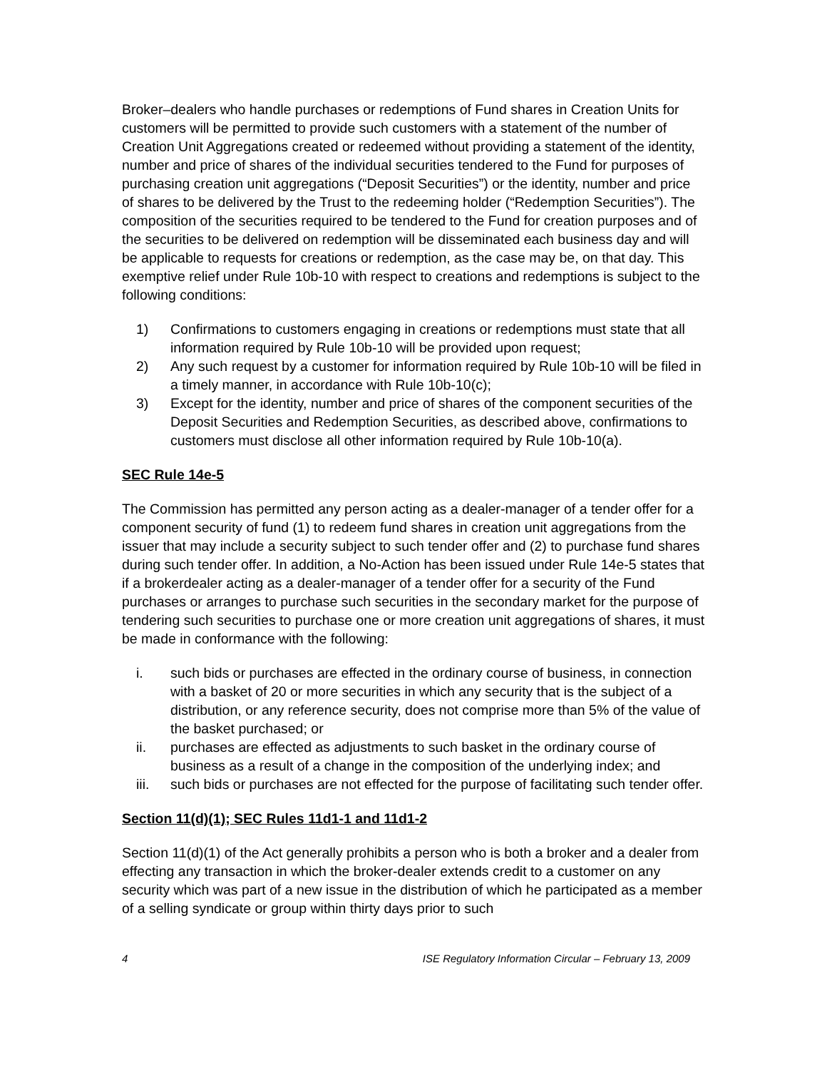Broker–dealers who handle purchases or redemptions of Fund shares in Creation Units for customers will be permitted to provide such customers with a statement of the number of Creation Unit Aggregations created or redeemed without providing a statement of the identity, number and price of shares of the individual securities tendered to the Fund for purposes of purchasing creation unit aggregations (“Deposit Securities”) or the identity, number and price of shares to be delivered by the Trust to the redeeming holder (“Redemption Securities”). The composition of the securities required to be tendered to the Fund for creation purposes and of the securities to be delivered on redemption will be disseminated each business day and will be applicable to requests for creations or redemption, as the case may be, on that day. This exemptive relief under Rule 10b-10 with respect to creations and redemptions is subject to the following conditions:
1) Confirmations to customers engaging in creations or redemptions must state that all information required by Rule 10b-10 will be provided upon request;
2) Any such request by a customer for information required by Rule 10b-10 will be filed in a timely manner, in accordance with Rule 10b-10(c);
3) Except for the identity, number and price of shares of the component securities of the Deposit Securities and Redemption Securities, as described above, confirmations to customers must disclose all other information required by Rule 10b-10(a).
SEC Rule 14e-5
The Commission has permitted any person acting as a dealer-manager of a tender offer for a component security of fund (1) to redeem fund shares in creation unit aggregations from the issuer that may include a security subject to such tender offer and (2) to purchase fund shares during such tender offer. In addition, a No-Action has been issued under Rule 14e-5 states that if a brokerdealer acting as a dealer-manager of a tender offer for a security of the Fund purchases or arranges to purchase such securities in the secondary market for the purpose of tendering such securities to purchase one or more creation unit aggregations of shares, it must be made in conformance with the following:
i. such bids or purchases are effected in the ordinary course of business, in connection with a basket of 20 or more securities in which any security that is the subject of a distribution, or any reference security, does not comprise more than 5% of the value of the basket purchased; or
ii. purchases are effected as adjustments to such basket in the ordinary course of business as a result of a change in the composition of the underlying index; and
iii. such bids or purchases are not effected for the purpose of facilitating such tender offer.
Section 11(d)(1); SEC Rules 11d1-1 and 11d1-2
Section 11(d)(1) of the Act generally prohibits a person who is both a broker and a dealer from effecting any transaction in which the broker-dealer extends credit to a customer on any security which was part of a new issue in the distribution of which he participated as a member of a selling syndicate or group within thirty days prior to such
4 ISE Regulatory Information Circular – February 13, 2009